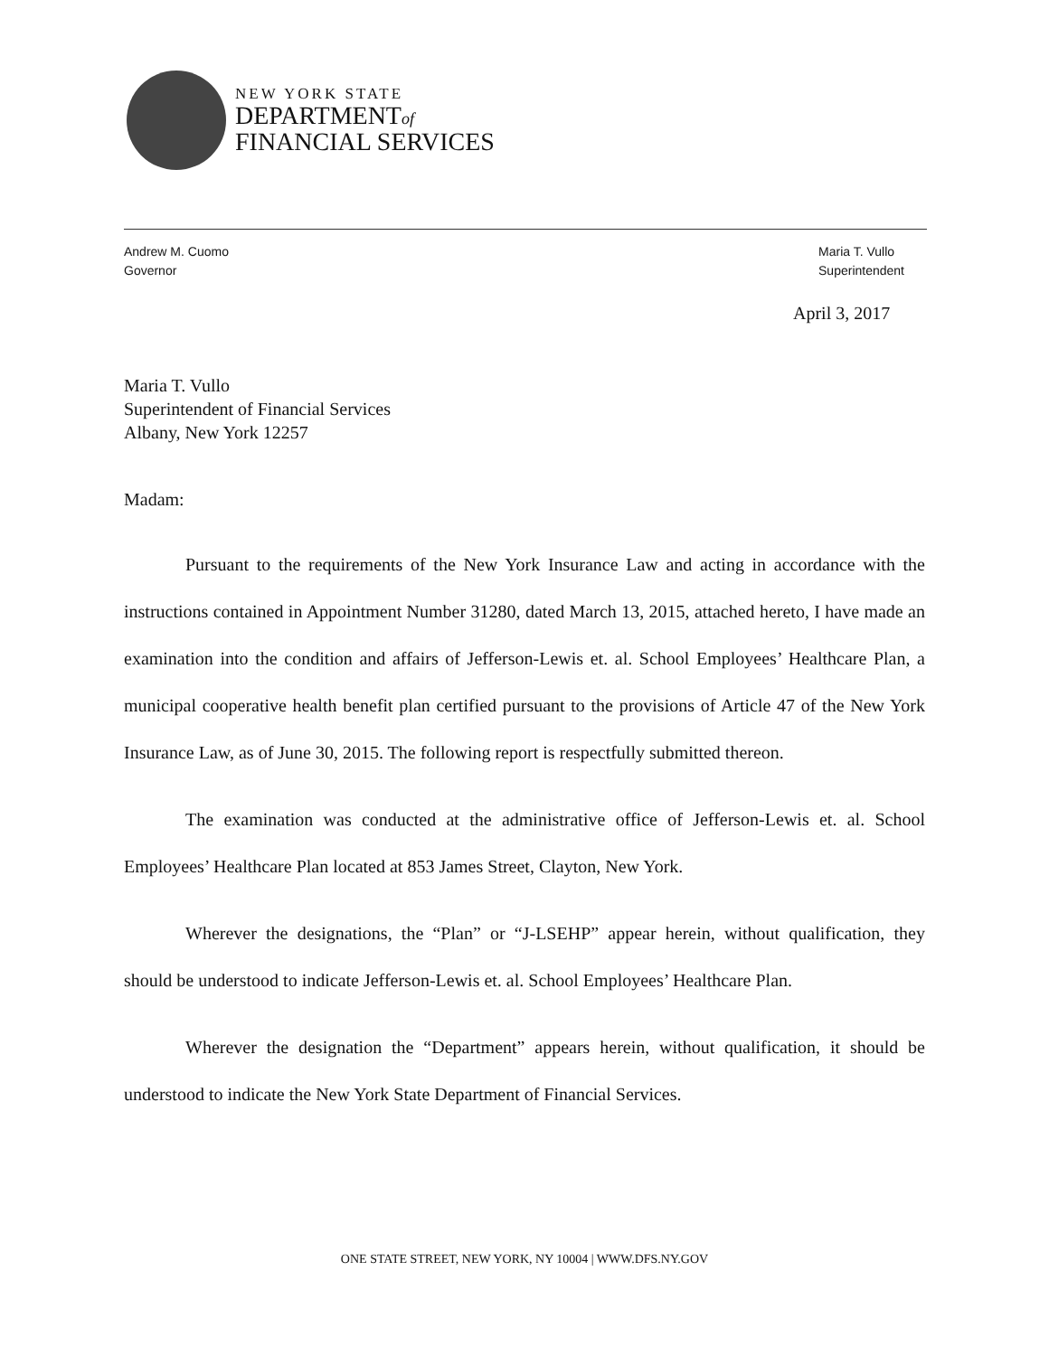NEW YORK STATE
DEPARTMENTof
FINANCIAL SERVICES
Andrew M. Cuomo
Governor
Maria T. Vullo
Superintendent
April 3, 2017
Maria T. Vullo
Superintendent of Financial Services
Albany, New York 12257
Madam:
Pursuant to the requirements of the New York Insurance Law and acting in accordance with the instructions contained in Appointment Number 31280, dated March 13, 2015, attached hereto, I have made an examination into the condition and affairs of Jefferson-Lewis et. al. School Employees’ Healthcare Plan, a municipal cooperative health benefit plan certified pursuant to the provisions of Article 47 of the New York Insurance Law, as of June 30, 2015. The following report is respectfully submitted thereon.
The examination was conducted at the administrative office of Jefferson-Lewis et. al. School Employees’ Healthcare Plan located at 853 James Street, Clayton, New York.
Wherever the designations, the “Plan” or “J-LSEHP” appear herein, without qualification, they should be understood to indicate Jefferson-Lewis et. al. School Employees’ Healthcare Plan.
Wherever the designation the “Department” appears herein, without qualification, it should be understood to indicate the New York State Department of Financial Services.
ONE STATE STREET, NEW YORK, NY 10004 | WWW.DFS.NY.GOV